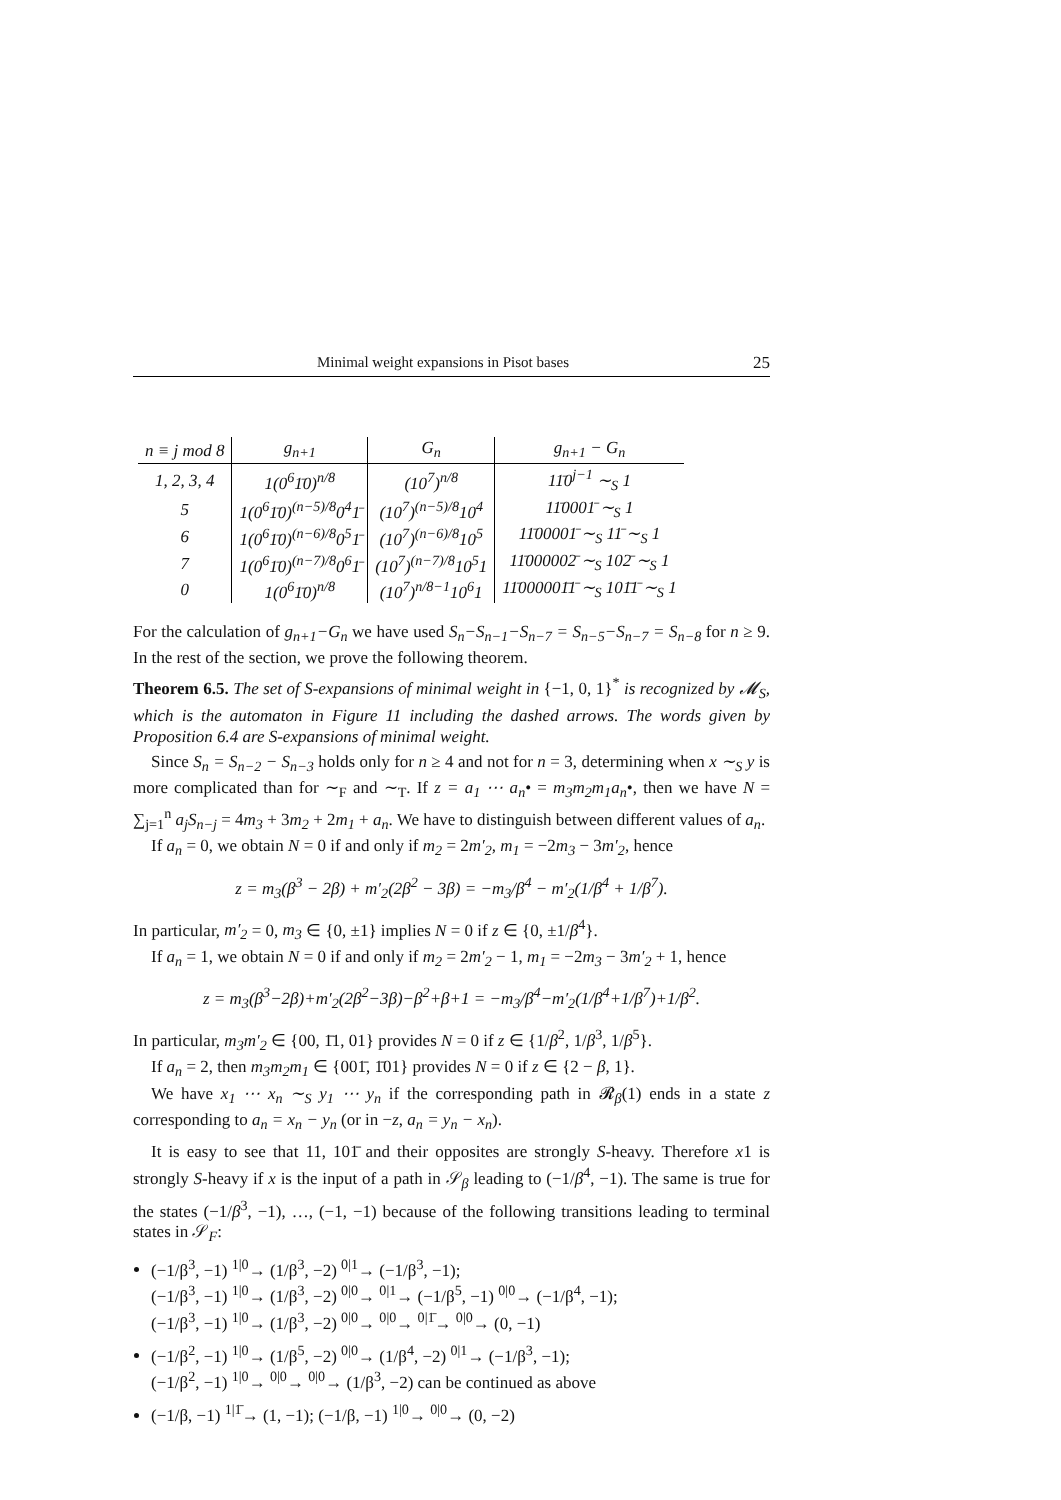Minimal weight expansions in Pisot bases 25
| n ≡ j mod 8 | g<sub>n+1</sub> | G<sub>n</sub> | g<sub>n+1</sub> − G<sub>n</sub> |
| --- | --- | --- | --- |
| 1, 2, 3, 4 | 1(0<sup>6</sup>1̄0)<sup>n/8</sup> | (10<sup>7</sup>)<sup>n/8</sup> | 11̄0<sup>j−1</sup> ∼<sub>S</sub> 1 |
| 5 | 1(0<sup>6</sup>1̄0)<sup>(n−5)/8</sup>0<sup>4</sup>1̄ | (10<sup>7</sup>)<sup>(n−5)/8</sup>10<sup>4</sup> | 11̄0001̄ ∼<sub>S</sub> 1 |
| 6 | 1(0<sup>6</sup>1̄0)<sup>(n−6)/8</sup>0<sup>5</sup>1̄ | (10<sup>7</sup>)<sup>(n−6)/8</sup>10<sup>5</sup> | 11̄00001̄ ∼<sub>S</sub> 11̄ ∼<sub>S</sub> 1 |
| 7 | 1(0<sup>6</sup>1̄0)<sup>(n−7)/8</sup>0<sup>6</sup>1̄ | (10<sup>7</sup>)<sup>(n−7)/8</sup>10<sup>5</sup>1 | 11̄000002̄ ∼<sub>S</sub> 102̄ ∼<sub>S</sub> 1 |
| 0 | 1(0<sup>6</sup>1̄0)<sup>n/8</sup> | (10<sup>7</sup>)<sup>n/8−1</sup>10<sup>6</sup>1 | 11̄000001̄1̄ ∼<sub>S</sub> 101̄1̄ ∼<sub>S</sub> 1 |
For the calculation of g<sub>n+1</sub>−G<sub>n</sub> we have used S<sub>n</sub>−S<sub>n−1</sub>−S<sub>n−7</sub> = S<sub>n−5</sub>−S<sub>n−7</sub> = S<sub>n−8</sub> for n ≥ 9. In the rest of the section, we prove the following theorem.
Theorem 6.5. The set of S-expansions of minimal weight in {−1, 0, 1}<sup>*</sup> is recognized by 𝓜<sub>S</sub>, which is the automaton in Figure 11 including the dashed arrows. The words given by Proposition 6.4 are S-expansions of minimal weight.
Since S<sub>n</sub> = S<sub>n−2</sub> − S<sub>n−3</sub> holds only for n ≥ 4 and not for n = 3, determining when x ∼<sub>S</sub> y is more complicated than for ∼<sub>F</sub> and ∼<sub>T</sub>. If z = a<sub>1</sub> ⋯ a<sub>n</sub>• = m<sub>3</sub>m<sub>2</sub>m<sub>1</sub>a<sub>n</sub>•, then we have N = ∑<sub>j=1</sub><sup>n</sup> a<sub>j</sub>S<sub>n−j</sub> = 4m<sub>3</sub> + 3m<sub>2</sub> + 2m<sub>1</sub> + a<sub>n</sub>. We have to distinguish between different values of a<sub>n</sub>.
If a<sub>n</sub> = 0, we obtain N = 0 if and only if m<sub>2</sub> = 2m′<sub>2</sub>, m<sub>1</sub> = −2m<sub>3</sub> − 3m′<sub>2</sub>, hence
z = m<sub>3</sub>(β<sup>3</sup> − 2β) + m′<sub>2</sub>(2β<sup>2</sup> − 3β) = −m<sub>3</sub>/β<sup>4</sup> − m′<sub>2</sub>(1/β<sup>4</sup> + 1/β<sup>7</sup>).
In particular, m′<sub>2</sub> = 0, m<sub>3</sub> ∈ {0, ±1} implies N = 0 if z ∈ {0, ±1/β<sup>4</sup>}.
If a<sub>n</sub> = 1, we obtain N = 0 if and only if m<sub>2</sub> = 2m′<sub>2</sub> − 1, m<sub>1</sub> = −2m<sub>3</sub> − 3m′<sub>2</sub> + 1, hence
z = m<sub>3</sub>(β<sup>3</sup>−2β)+m′<sub>2</sub>(2β<sup>2</sup>−3β)−β<sup>2</sup>+β+1 = −m<sub>3</sub>/β<sup>4</sup>−m′<sub>2</sub>(1/β<sup>4</sup>+1/β<sup>7</sup>)+1/β<sup>2</sup>.
In particular, m<sub>3</sub>m′<sub>2</sub> ∈ {00, 1̄1, 01} provides N = 0 if z ∈ {1/β<sup>2</sup>, 1/β<sup>3</sup>, 1/β<sup>5</sup>}.
If a<sub>n</sub> = 2, then m<sub>3</sub>m<sub>2</sub>m<sub>1</sub> ∈ {001̄, 1̄01} provides N = 0 if z ∈ {2 − β, 1}.
We have x<sub>1</sub> ⋯ x<sub>n</sub> ∼<sub>S</sub> y<sub>1</sub> ⋯ y<sub>n</sub> if the corresponding path in 𝓡<sub>β</sub>(1) ends in a state z corresponding to a<sub>n</sub> = x<sub>n</sub> − y<sub>n</sub> (or in −z, a<sub>n</sub> = y<sub>n</sub> − x<sub>n</sub>).
It is easy to see that 11, 101̄ and their opposites are strongly S-heavy. Therefore x1 is strongly S-heavy if x is the input of a path in 𝒮<sub>β</sub> leading to (−1/β<sup>4</sup>, −1). The same is true for the states (−1/β<sup>3</sup>, −1), …, (−1, −1) because of the following transitions leading to terminal states in 𝒮<sub>F</sub>:
(−1/β<sup>3</sup>, −1) <sup>1|0</sup>→ (1/β<sup>3</sup>, −2) <sup>0|1</sup>→ (−1/β<sup>3</sup>, −1);
(−1/β<sup>3</sup>, −1) <sup>1|0</sup>→ (1/β<sup>3</sup>, −2) <sup>0|0</sup>→ <sup>0|1</sup>→ (−1/β<sup>5</sup>, −1) <sup>0|0</sup>→ (−1/β<sup>4</sup>, −1);
(−1/β<sup>3</sup>, −1) <sup>1|0</sup>→ (1/β<sup>3</sup>, −2) <sup>0|0</sup>→ <sup>0|0</sup>→ <sup>0|1̄</sup>→ <sup>0|0</sup>→ (0, −1)
(−1/β<sup>2</sup>, −1) <sup>1|0</sup>→ (1/β<sup>5</sup>, −2) <sup>0|0</sup>→ (1/β<sup>4</sup>, −2) <sup>0|1</sup>→ (−1/β<sup>3</sup>, −1);
(−1/β<sup>2</sup>, −1) <sup>1|0</sup>→ <sup>0|0</sup>→ <sup>0|0</sup>→ (1/β<sup>3</sup>, −2) can be continued as above
(−1/β, −1) <sup>1|1̄</sup>→ (1, −1); (−1/β, −1) <sup>1|0</sup>→ <sup>0|0</sup>→ (0, −2)